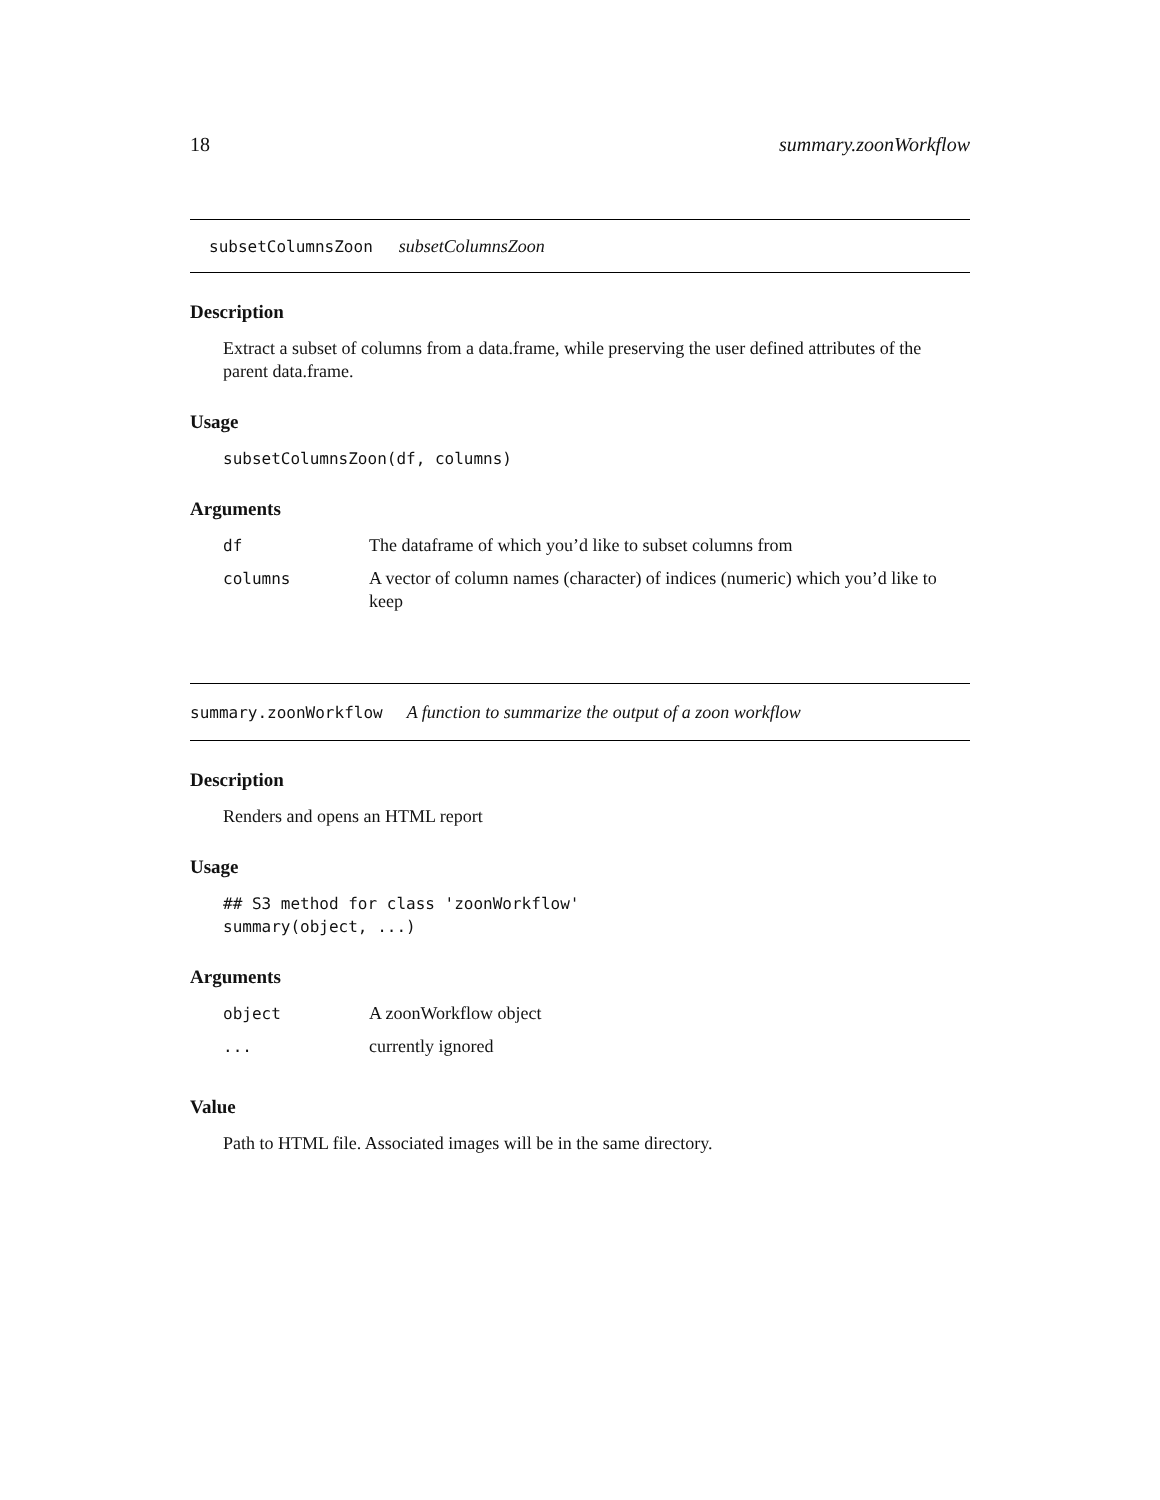18 summary.zoonWorkflow
subsetColumnsZoon subsetColumnsZoon
Description
Extract a subset of columns from a data.frame, while preserving the user defined attributes of the parent data.frame.
Usage
subsetColumnsZoon(df, columns)
Arguments
| df | The dataframe of which you’d like to subset columns from |
| columns | A vector of column names (character) of indices (numeric) which you’d like to keep |
summary.zoonWorkflow A function to summarize the output of a zoon workflow
Description
Renders and opens an HTML report
Usage
## S3 method for class 'zoonWorkflow'
summary(object, ...)
Arguments
| object | A zoonWorkflow object |
| ... | currently ignored |
Value
Path to HTML file. Associated images will be in the same directory.